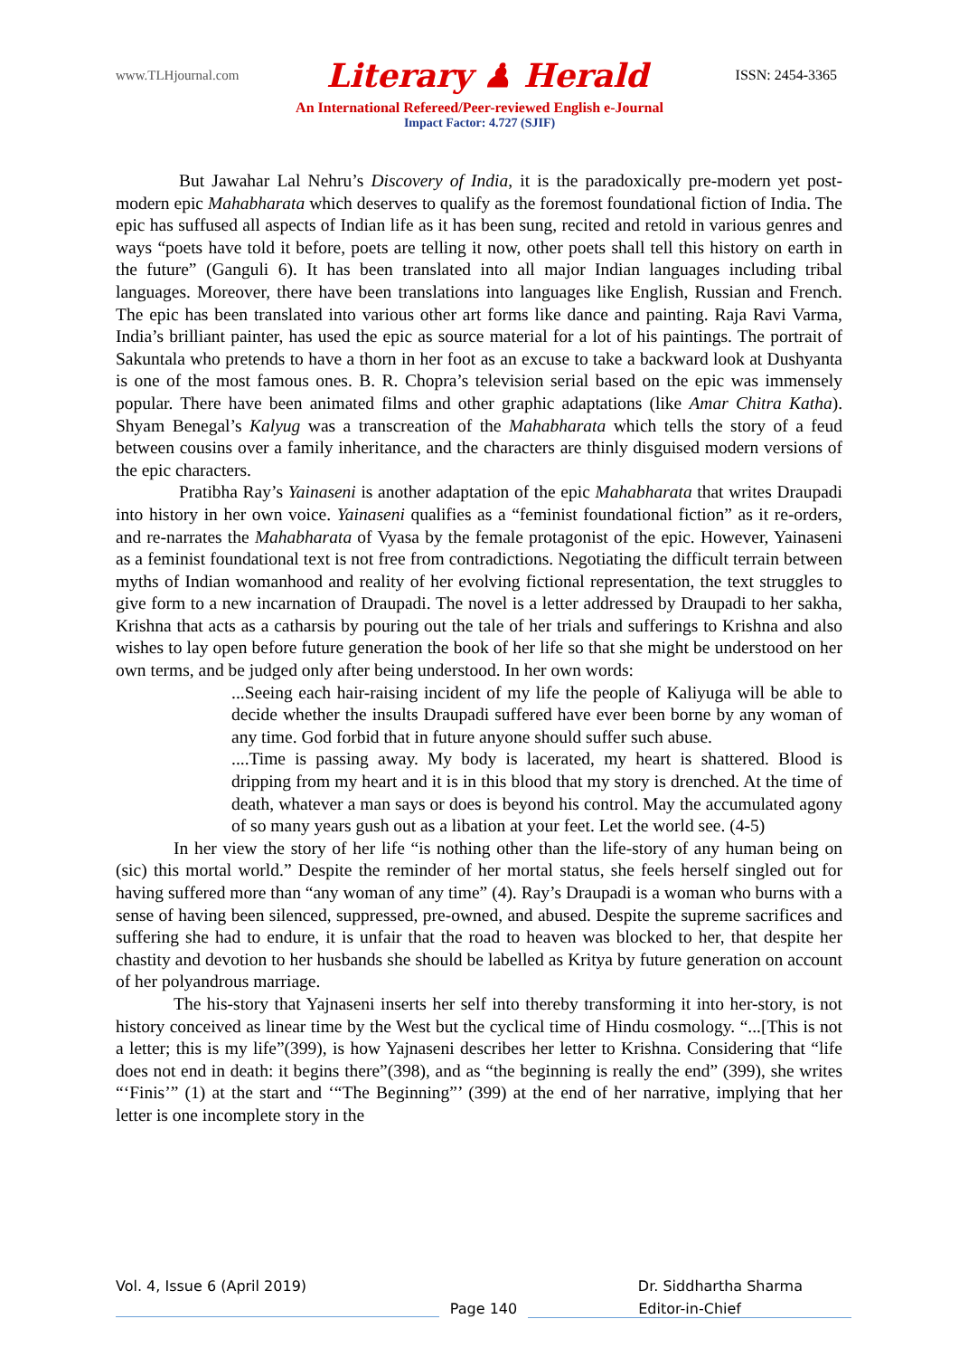www.TLHjournal.com Literary ♟ Herald ISSN: 2454-3365
An International Refereed/Peer-reviewed English e-Journal
Impact Factor: 4.727 (SJIF)
But Jawahar Lal Nehru’s Discovery of India, it is the paradoxically pre-modern yet post-modern epic Mahabharata which deserves to qualify as the foremost foundational fiction of India. The epic has suffused all aspects of Indian life as it has been sung, recited and retold in various genres and ways “poets have told it before, poets are telling it now, other poets shall tell this history on earth in the future” (Ganguli 6). It has been translated into all major Indian languages including tribal languages. Moreover, there have been translations into languages like English, Russian and French. The epic has been translated into various other art forms like dance and painting. Raja Ravi Varma, India’s brilliant painter, has used the epic as source material for a lot of his paintings. The portrait of Sakuntala who pretends to have a thorn in her foot as an excuse to take a backward look at Dushyanta is one of the most famous ones. B. R. Chopra’s television serial based on the epic was immensely popular. There have been animated films and other graphic adaptations (like Amar Chitra Katha). Shyam Benegal’s Kalyug was a transcreation of the Mahabharata which tells the story of a feud between cousins over a family inheritance, and the characters are thinly disguised modern versions of the epic characters.
Pratibha Ray’s Yainaseni is another adaptation of the epic Mahabharata that writes Draupadi into history in her own voice. Yainaseni qualifies as a “feminist foundational fiction” as it re-orders, and re-narrates the Mahabharata of Vyasa by the female protagonist of the epic. However, Yainaseni as a feminist foundational text is not free from contradictions. Negotiating the difficult terrain between myths of Indian womanhood and reality of her evolving fictional representation, the text struggles to give form to a new incarnation of Draupadi. The novel is a letter addressed by Draupadi to her sakha, Krishna that acts as a catharsis by pouring out the tale of her trials and sufferings to Krishna and also wishes to lay open before future generation the book of her life so that she might be understood on her own terms, and be judged only after being understood. In her own words:
...Seeing each hair-raising incident of my life the people of Kaliyuga will be able to decide whether the insults Draupadi suffered have ever been borne by any woman of any time. God forbid that in future anyone should suffer such abuse.
....Time is passing away. My body is lacerated, my heart is shattered. Blood is dripping from my heart and it is in this blood that my story is drenched. At the time of death, whatever a man says or does is beyond his control. May the accumulated agony of so many years gush out as a libation at your feet. Let the world see. (4-5)
In her view the story of her life “is nothing other than the life-story of any human being on (sic) this mortal world.” Despite the reminder of her mortal status, she feels herself singled out for having suffered more than “any woman of any time” (4). Ray’s Draupadi is a woman who burns with a sense of having been silenced, suppressed, pre-owned, and abused. Despite the supreme sacrifices and suffering she had to endure, it is unfair that the road to heaven was blocked to her, that despite her chastity and devotion to her husbands she should be labelled as Kritya by future generation on account of her polyandrous marriage.
The his-story that Yajnaseni inserts her self into thereby transforming it into her-story, is not history conceived as linear time by the West but the cyclical time of Hindu cosmology. “...[This is not a letter; this is my life”(399), is how Yajnaseni describes her letter to Krishna. Considering that “life does not end in death: it begins there”(398), and as “the beginning is really the end” (399), she writes “‘Finis’” (1) at the start and ‘“The Beginning”’ (399) at the end of her narrative, implying that her letter is one incomplete story in the
Vol. 4, Issue 6 (April 2019) Dr. Siddhartha Sharma
Page 140 Editor-in-Chief